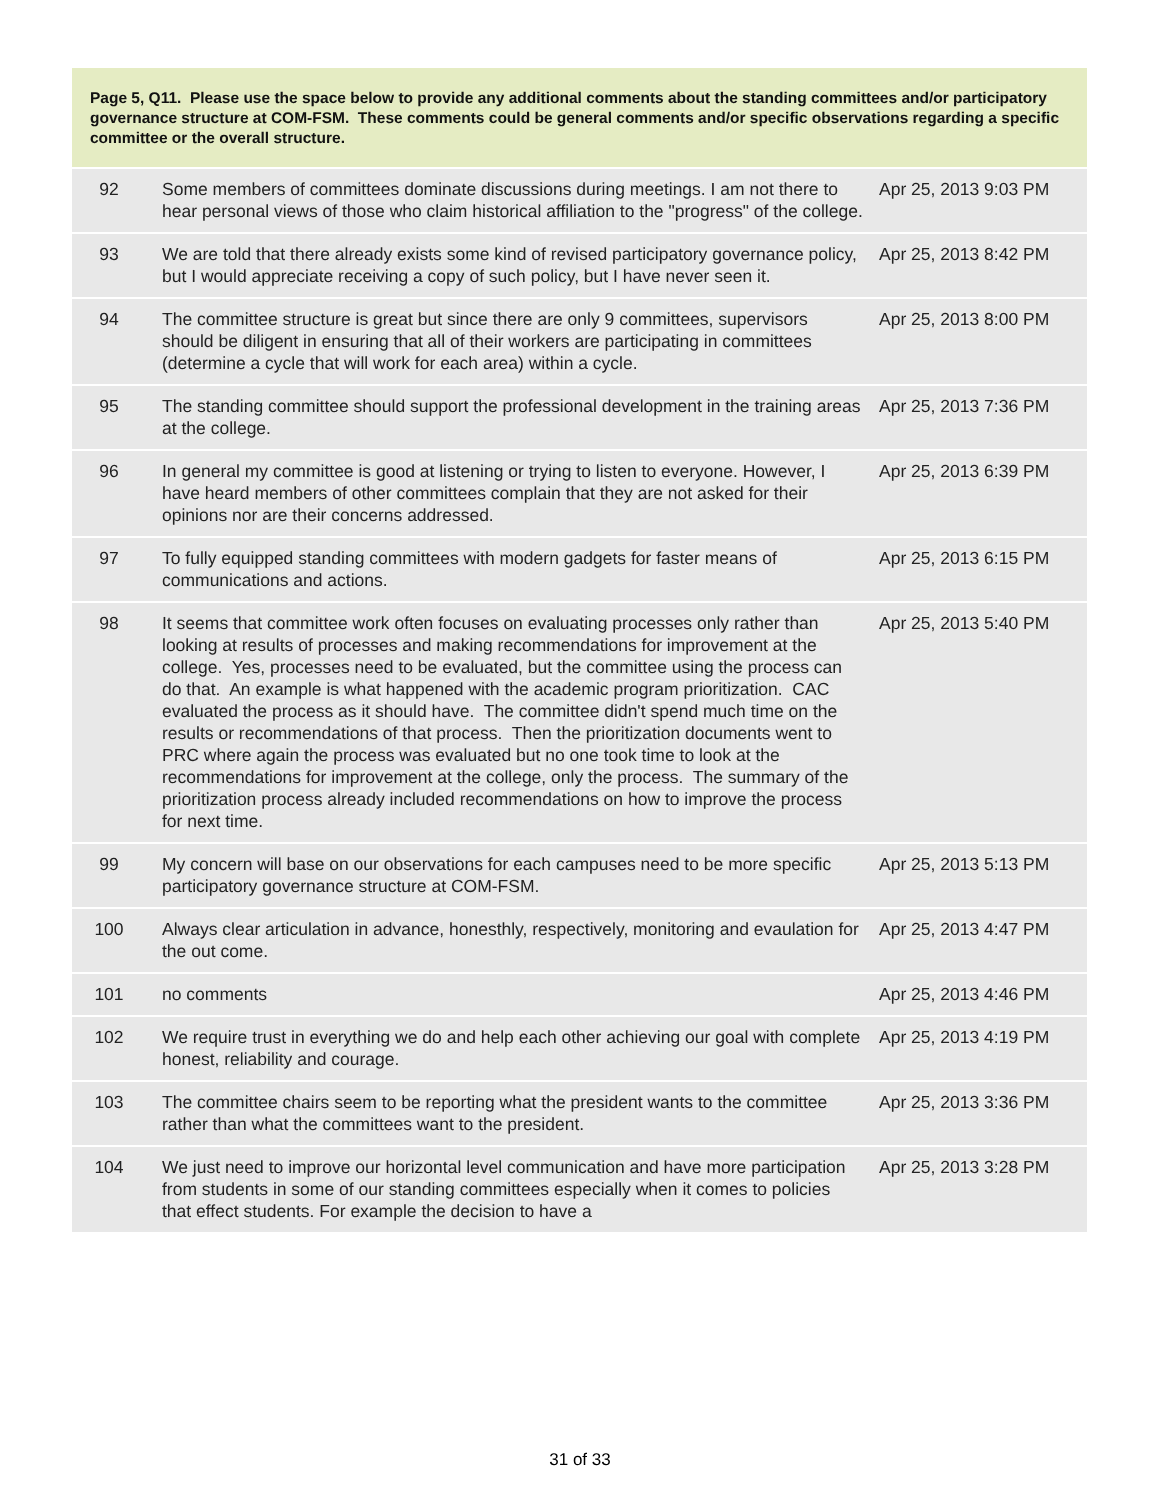Page 5, Q11. Please use the space below to provide any additional comments about the standing committees and/or participatory governance structure at COM-FSM. These comments could be general comments and/or specific observations regarding a specific committee or the overall structure.
| 92 | Some members of committees dominate discussions during meetings. I am not there to hear personal views of those who claim historical affiliation to the "progress" of the college. | Apr 25, 2013 9:03 PM |
| 93 | We are told that there already exists some kind of revised participatory governance policy, but I would appreciate receiving a copy of such policy, but I have never seen it. | Apr 25, 2013 8:42 PM |
| 94 | The committee structure is great but since there are only 9 committees, supervisors should be diligent in ensuring that all of their workers are participating in committees (determine a cycle that will work for each area) within a cycle. | Apr 25, 2013 8:00 PM |
| 95 | The standing committee should support the professional development in the training areas at the college. | Apr 25, 2013 7:36 PM |
| 96 | In general my committee is good at listening or trying to listen to everyone. However, I have heard members of other committees complain that they are not asked for their opinions nor are their concerns addressed. | Apr 25, 2013 6:39 PM |
| 97 | To fully equipped standing committees with modern gadgets for faster means of communications and actions. | Apr 25, 2013 6:15 PM |
| 98 | It seems that committee work often focuses on evaluating processes only rather than looking at results of processes and making recommendations for improvement at the college. Yes, processes need to be evaluated, but the committee using the process can do that. An example is what happened with the academic program prioritization. CAC evaluated the process as it should have. The committee didn't spend much time on the results or recommendations of that process. Then the prioritization documents went to PRC where again the process was evaluated but no one took time to look at the recommendations for improvement at the college, only the process. The summary of the prioritization process already included recommendations on how to improve the process for next time. | Apr 25, 2013 5:40 PM |
| 99 | My concern will base on our observations for each campuses need to be more specific participatory governance structure at COM-FSM. | Apr 25, 2013 5:13 PM |
| 100 | Always clear articulation in advance, honesthly, respectively, monitoring and evaulation for the out come. | Apr 25, 2013 4:47 PM |
| 101 | no comments | Apr 25, 2013 4:46 PM |
| 102 | We require trust in everything we do and help each other achieving our goal with complete honest, reliability and courage. | Apr 25, 2013 4:19 PM |
| 103 | The committee chairs seem to be reporting what the president wants to the committee rather than what the committees want to the president. | Apr 25, 2013 3:36 PM |
| 104 | We just need to improve our horizontal level communication and have more participation from students in some of our standing committees especially when it comes to policies that effect students. For example the decision to have a | Apr 25, 2013 3:28 PM |
31 of 33